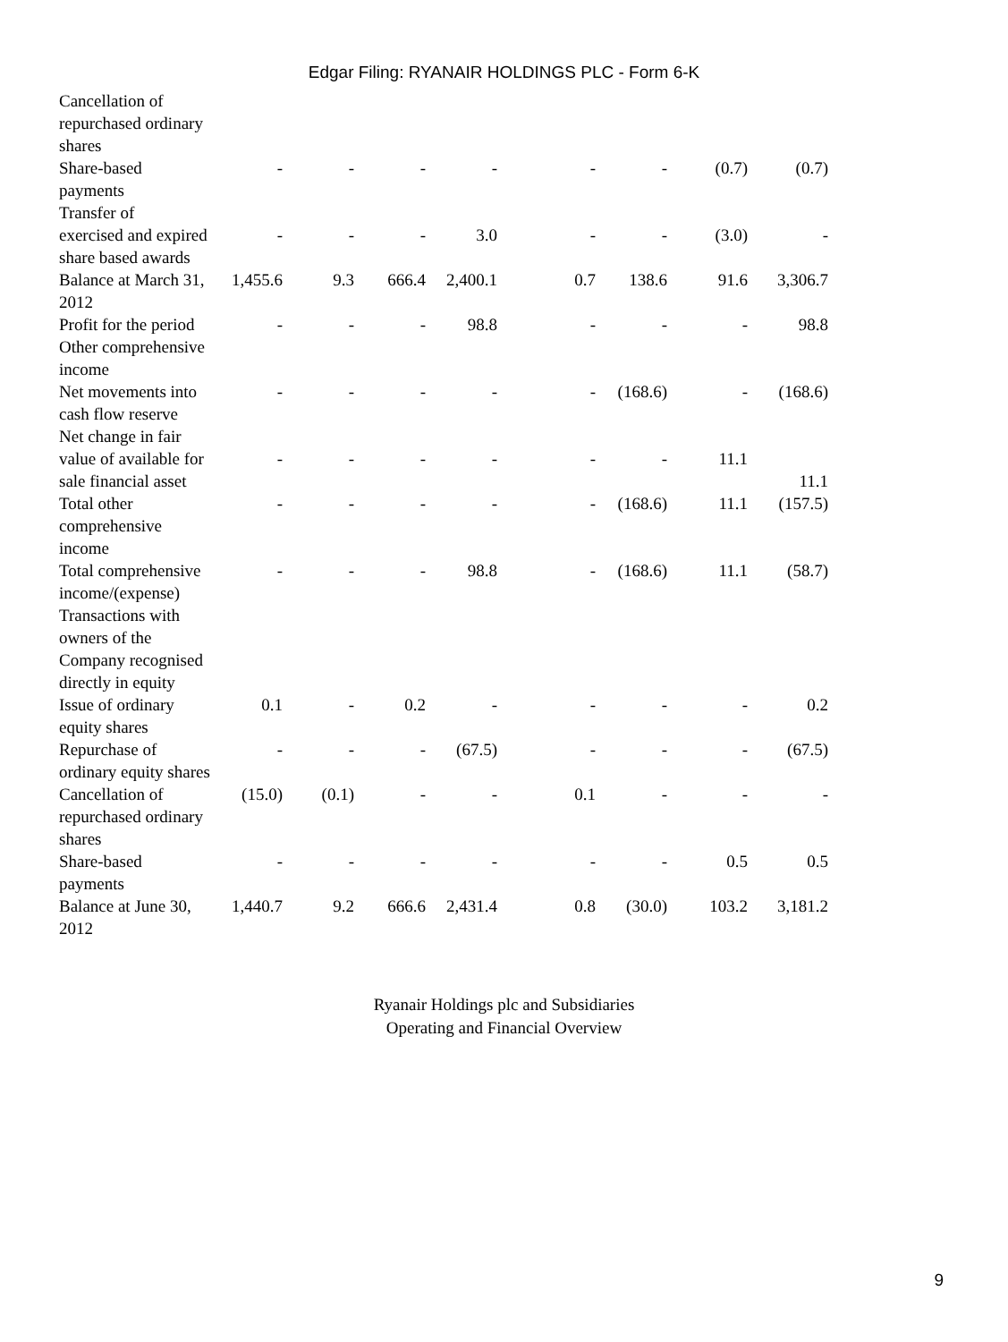Edgar Filing: RYANAIR HOLDINGS PLC - Form 6-K
| Cancellation of repurchased ordinary shares | | | | | | | | |
| Share-based payments | - | - | - | - | - | - | (0.7) | (0.7) |
| Transfer of exercised and expired share based awards | - | - | - | 3.0 | - | - | (3.0) | - |
| Balance at March 31, 2012 | 1,455.6 | 9.3 | 666.4 | 2,400.1 | 0.7 | 138.6 | 91.6 | 3,306.7 |
| Profit for the period | - | - | - | 98.8 | - | - | - | 98.8 |
| Other comprehensive income | | | | | | | | |
| Net movements into cash flow reserve | - | - | - | - | - | (168.6) | - | (168.6) |
| Net change in fair value of available for sale financial asset | - | - | - | - | - | - | 11.1 | 11.1 |
| Total other comprehensive income | - | - | - | - | - | (168.6) | 11.1 | (157.5) |
| Total comprehensive income/(expense) | - | - | - | 98.8 | - | (168.6) | 11.1 | (58.7) |
| Transactions with owners of the Company recognised directly in equity | | | | | | | | |
| Issue of ordinary equity shares | 0.1 | - | 0.2 | - | - | - | - | 0.2 |
| Repurchase of ordinary equity shares | - | - | - | (67.5) | - | - | - | (67.5) |
| Cancellation of repurchased ordinary shares | (15.0) | (0.1) | - | - | 0.1 | - | - | - |
| Share-based payments | - | - | - | - | - | - | 0.5 | 0.5 |
| Balance at June 30, 2012 | 1,440.7 | 9.2 | 666.6 | 2,431.4 | 0.8 | (30.0) | 103.2 | 3,181.2 |
Ryanair Holdings plc and Subsidiaries
Operating and Financial Overview
9